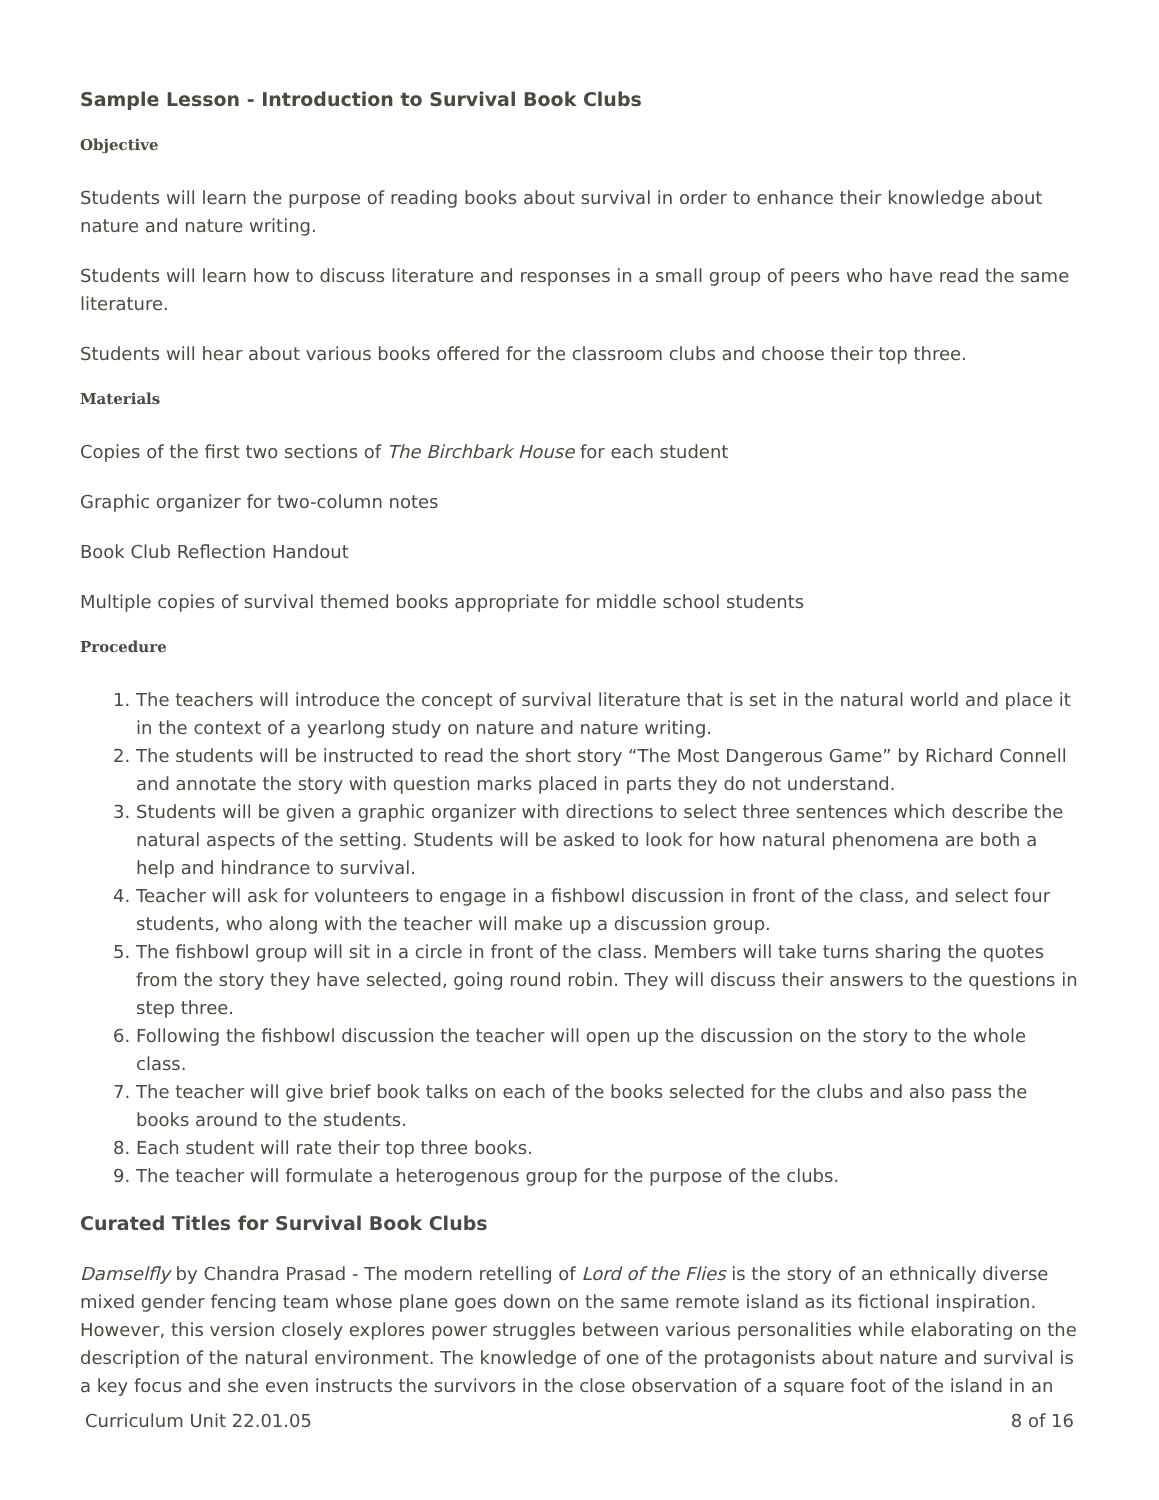Sample Lesson - Introduction to Survival Book Clubs
Objective
Students will learn the purpose of reading books about survival in order to enhance their knowledge about nature and nature writing.
Students will learn how to discuss literature and responses in a small group of peers who have read the same literature.
Students will hear about various books offered for the classroom clubs and choose their top three.
Materials
Copies of the first two sections of The Birchbark House for each student
Graphic organizer for two-column notes
Book Club Reflection Handout
Multiple copies of survival themed books appropriate for middle school students
Procedure
1. The teachers will introduce the concept of survival literature that is set in the natural world and place it in the context of a yearlong study on nature and nature writing.
2. The students will be instructed to read the short story “The Most Dangerous Game” by Richard Connell and annotate the story with question marks placed in parts they do not understand.
3. Students will be given a graphic organizer with directions to select three sentences which describe the natural aspects of the setting. Students will be asked to look for how natural phenomena are both a help and hindrance to survival.
4. Teacher will ask for volunteers to engage in a fishbowl discussion in front of the class, and select four students, who along with the teacher will make up a discussion group.
5. The fishbowl group will sit in a circle in front of the class. Members will take turns sharing the quotes from the story they have selected, going round robin. They will discuss their answers to the questions in step three.
6. Following the fishbowl discussion the teacher will open up the discussion on the story to the whole class.
7. The teacher will give brief book talks on each of the books selected for the clubs and also pass the books around to the students.
8. Each student will rate their top three books.
9. The teacher will formulate a heterogenous group for the purpose of the clubs.
Curated Titles for Survival Book Clubs
Damselfly by Chandra Prasad - The modern retelling of Lord of the Flies is the story of an ethnically diverse mixed gender fencing team whose plane goes down on the same remote island as its fictional inspiration. However, this version closely explores power struggles between various personalities while elaborating on the description of the natural environment. The knowledge of one of the protagonists about nature and survival is a key focus and she even instructs the survivors in the close observation of a square foot of the island in an
Curriculum Unit 22.01.05 8 of 16